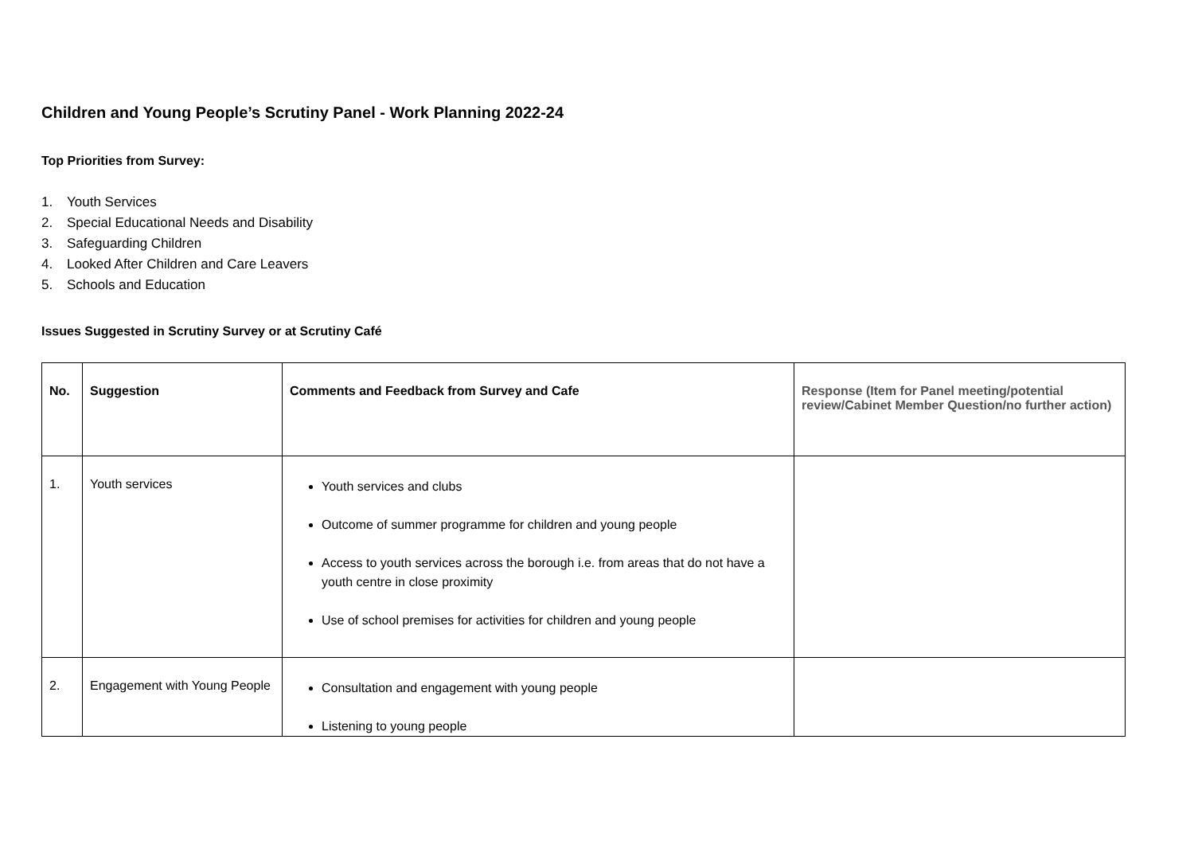Children and Young People’s Scrutiny Panel - Work Planning 2022-24
Top Priorities from Survey:
1. Youth Services
2. Special Educational Needs and Disability
3. Safeguarding Children
4. Looked After Children and Care Leavers
5. Schools and Education
Issues Suggested in Scrutiny Survey or at Scrutiny Café
| No. | Suggestion | Comments and Feedback from Survey and Cafe | Response (Item for Panel meeting/potential review/Cabinet Member Question/no further action) |
| --- | --- | --- | --- |
| 1. | Youth services | Youth services and clubs Outcome of summer programme for children and young people Access to youth services across the borough i.e. from areas that do not have a youth centre in close proximity Use of school premises for activities for children and young people | |
| 2. | Engagement with Young People | Consultation and engagement with young people Listening to young people | |